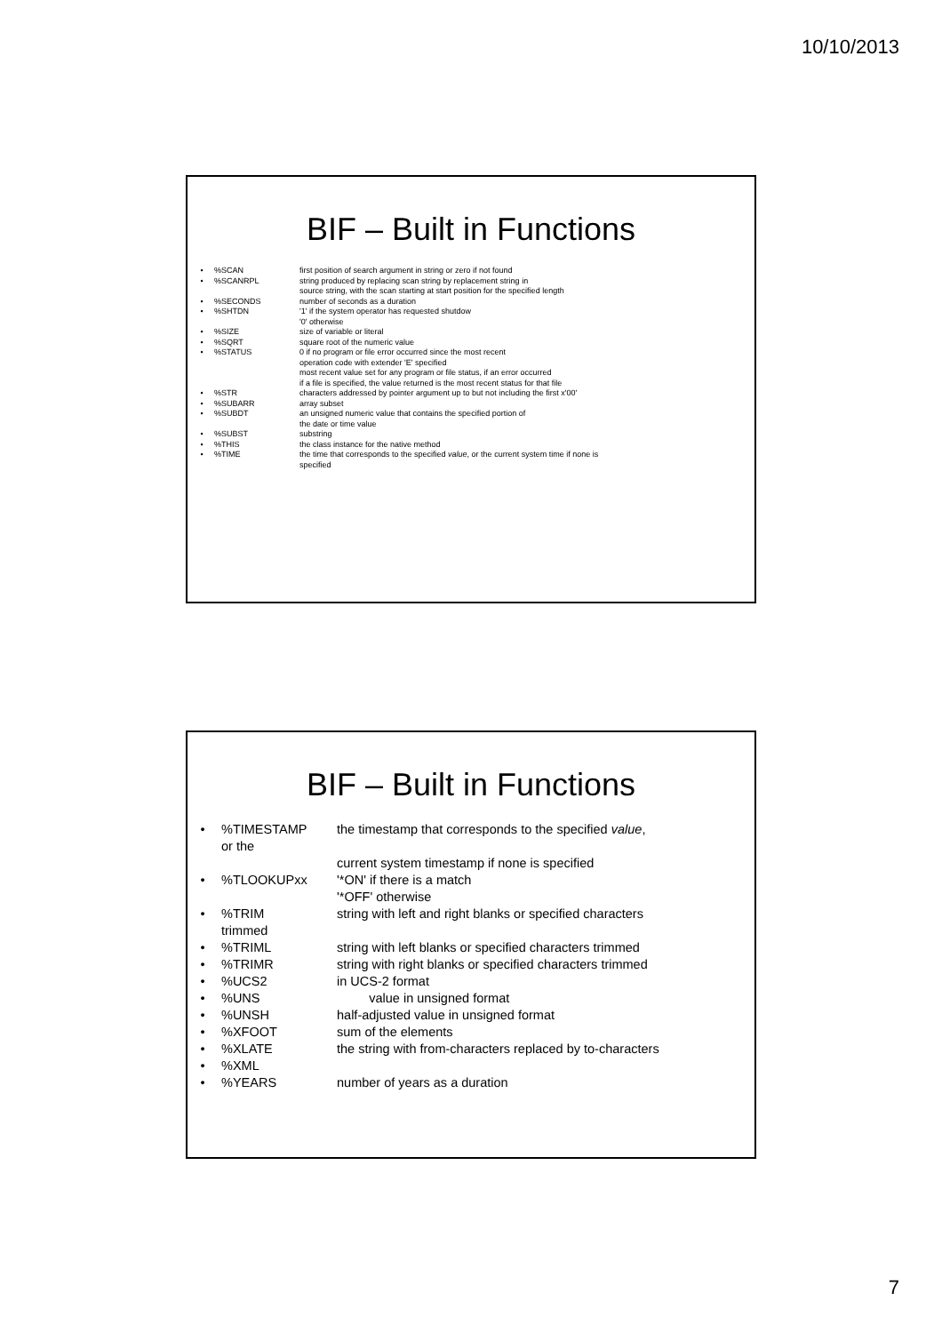10/10/2013
BIF – Built in Functions
•%SCAN first position of search argument in string or zero if not found
•%SCANRPL string produced by replacing scan string by replacement string in
source string, with the scan starting at start position for the specified length
•%SECONDS number of seconds as a duration
•%SHTDN '1' if the system operator has requested shutdow
'0' otherwise
•%SIZE size of variable or literal
•%SQRT square root of the numeric value
•%STATUS 0 if no program or file error occurred since the most recent
operation code with extender 'E' specified
most recent value set for any program or file status, if an error occurred
if a file is specified, the value returned is the most recent status for that file
•%STR characters addressed by pointer argument up to but not including the first x'00'
•%SUBARR array subset
•%SUBDT an unsigned numeric value that contains the specified portion of
the date or time value
•%SUBST substring
•%THIS the class instance for the native method
•%TIME the time that corresponds to the specified value, or the current system time if none is
specified
BIF – Built in Functions
•%TIMESTAMP
or the the timestamp that corresponds to the specified value,
current system timestamp if none is specified
•%TLOOKUPxx '*ON' if there is a match
'*OFF' otherwise
•%TRIM
trimmed string with left and right blanks or specified characters
•%TRIML string with left blanks or specified characters trimmed
•%TRIMR string with right blanks or specified characters trimmed
•%UCS2 in UCS-2 format
•%UNS value in unsigned format
•%UNSH half-adjusted value in unsigned format
•%XFOOT sum of the elements
•%XLATE the string with from-characters replaced by to-characters
•%XML
•%YEARS number of years as a duration
7